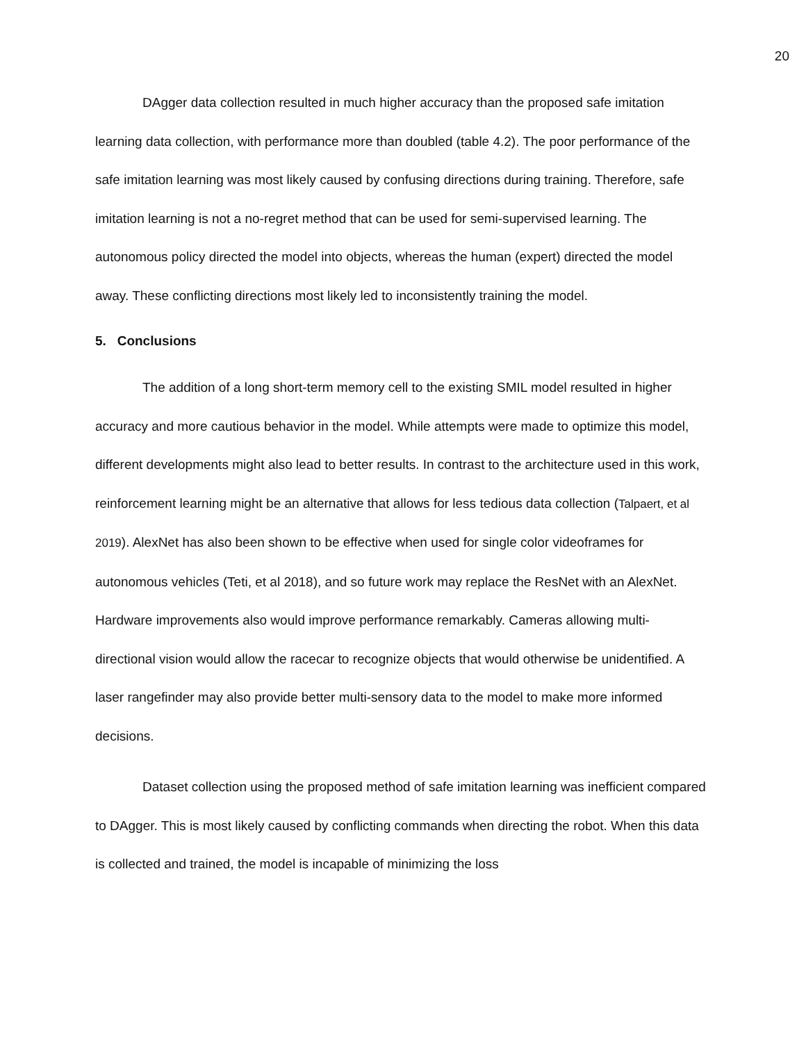20
DAgger data collection resulted in much higher accuracy than the proposed safe imitation learning data collection, with performance more than doubled (table 4.2). The poor performance of the safe imitation learning was most likely caused by confusing directions during training. Therefore, safe imitation learning is not a no-regret method that can be used for semi-supervised learning. The autonomous policy directed the model into objects, whereas the human (expert) directed the model away. These conflicting directions most likely led to inconsistently training the model.
5. Conclusions
The addition of a long short-term memory cell to the existing SMIL model resulted in higher accuracy and more cautious behavior in the model. While attempts were made to optimize this model, different developments might also lead to better results. In contrast to the architecture used in this work, reinforcement learning might be an alternative that allows for less tedious data collection (Talpaert, et al 2019). AlexNet has also been shown to be effective when used for single color videoframes for autonomous vehicles (Teti, et al 2018), and so future work may replace the ResNet with an AlexNet. Hardware improvements also would improve performance remarkably. Cameras allowing multi-directional vision would allow the racecar to recognize objects that would otherwise be unidentified. A laser rangefinder may also provide better multi-sensory data to the model to make more informed decisions.
Dataset collection using the proposed method of safe imitation learning was inefficient compared to DAgger. This is most likely caused by conflicting commands when directing the robot. When this data is collected and trained, the model is incapable of minimizing the loss